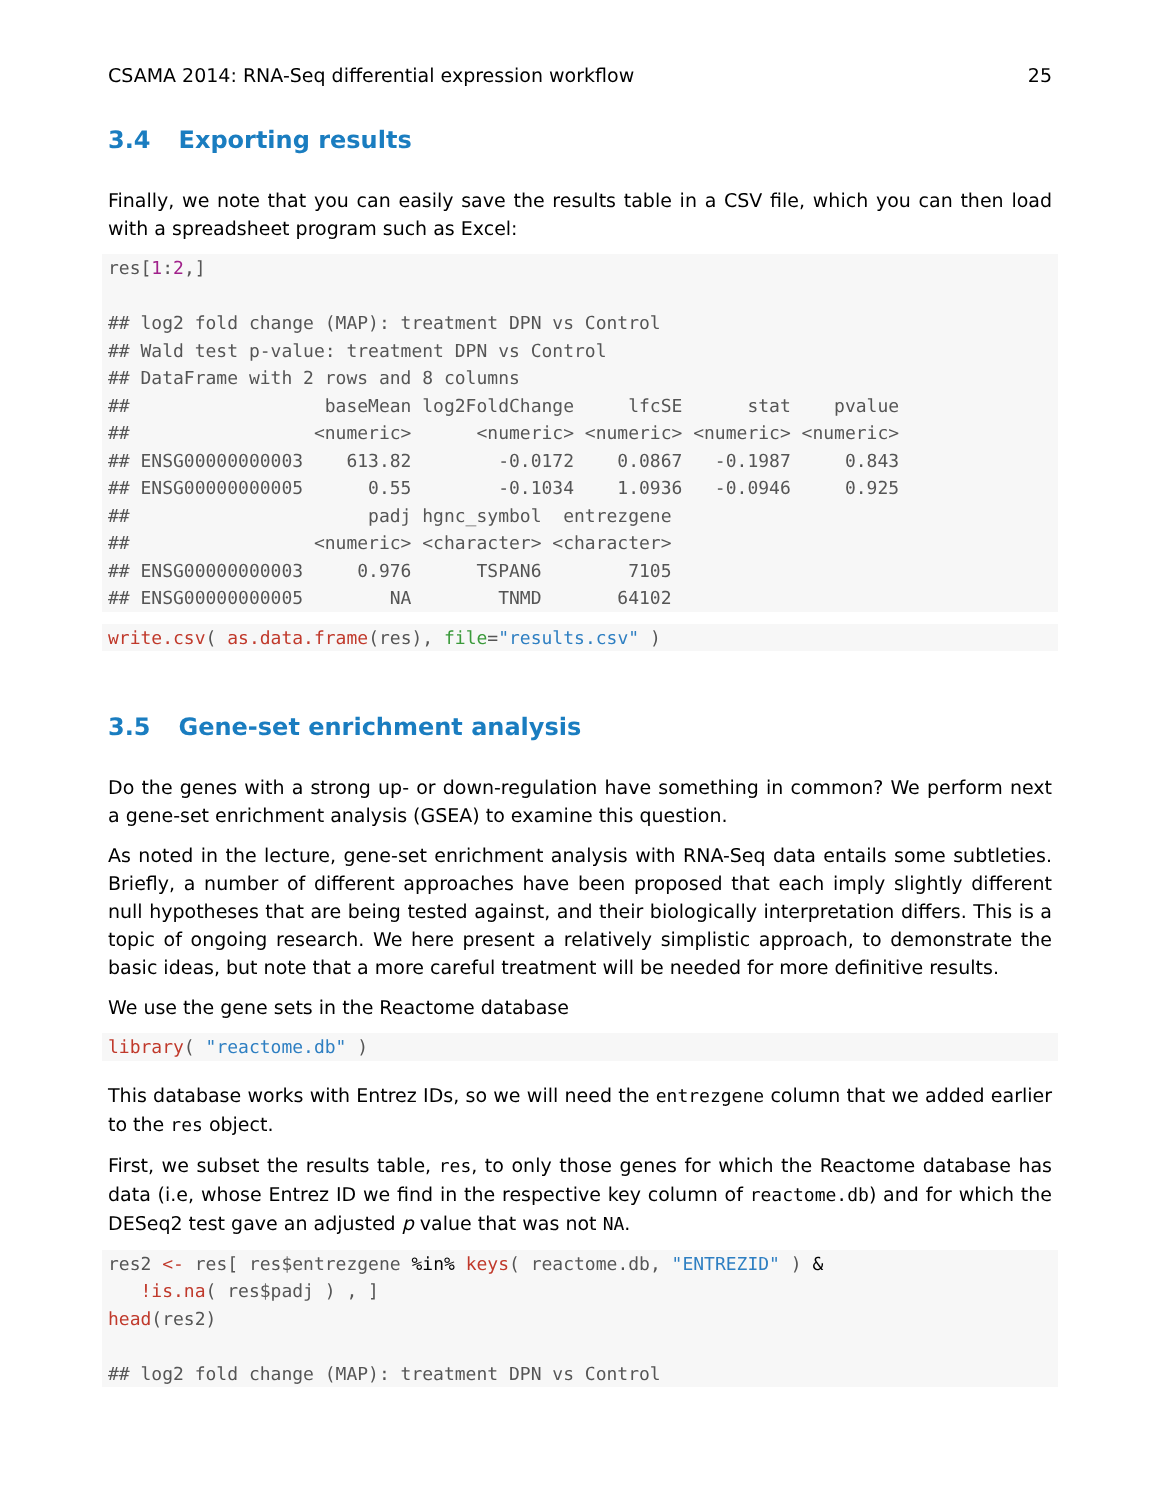CSAMA 2014: RNA-Seq differential expression workflow 25
3.4 Exporting results
Finally, we note that you can easily save the results table in a CSV file, which you can then load with a spreadsheet program such as Excel:
res[1:2,]

## log2 fold change (MAP): treatment DPN vs Control
## Wald test p-value: treatment DPN vs Control
## DataFrame with 2 rows and 8 columns
##                  baseMean log2FoldChange     lfcSE      stat    pvalue
##                 <numeric>      <numeric> <numeric> <numeric> <numeric>
## ENSG00000000003    613.82        -0.0172    0.0867   -0.1987     0.843
## ENSG00000000005      0.55        -0.1034    1.0936   -0.0946     0.925
##                      padj hgnc_symbol  entrezgene
##                 <numeric> <character> <character>
## ENSG00000000003     0.976      TSPAN6        7105
## ENSG00000000005        NA        TNMD       64102
write.csv( as.data.frame(res), file="results.csv" )
3.5 Gene-set enrichment analysis
Do the genes with a strong up- or down-regulation have something in common? We perform next a gene-set enrichment analysis (GSEA) to examine this question.
As noted in the lecture, gene-set enrichment analysis with RNA-Seq data entails some subtleties. Briefly, a number of different approaches have been proposed that each imply slightly different null hypotheses that are being tested against, and their biologically interpretation differs. This is a topic of ongoing research. We here present a relatively simplistic approach, to demonstrate the basic ideas, but note that a more careful treatment will be needed for more definitive results.
We use the gene sets in the Reactome database
library( "reactome.db" )
This database works with Entrez IDs, so we will need the entrezgene column that we added earlier to the res object.
First, we subset the results table, res, to only those genes for which the Reactome database has data (i.e, whose Entrez ID we find in the respective key column of reactome.db) and for which the DESeq2 test gave an adjusted p value that was not NA.
res2 <- res[ res$entrezgene %in% keys( reactome.db, "ENTREZID" ) &
   !is.na( res$padj ) , ]
head(res2)

## log2 fold change (MAP): treatment DPN vs Control